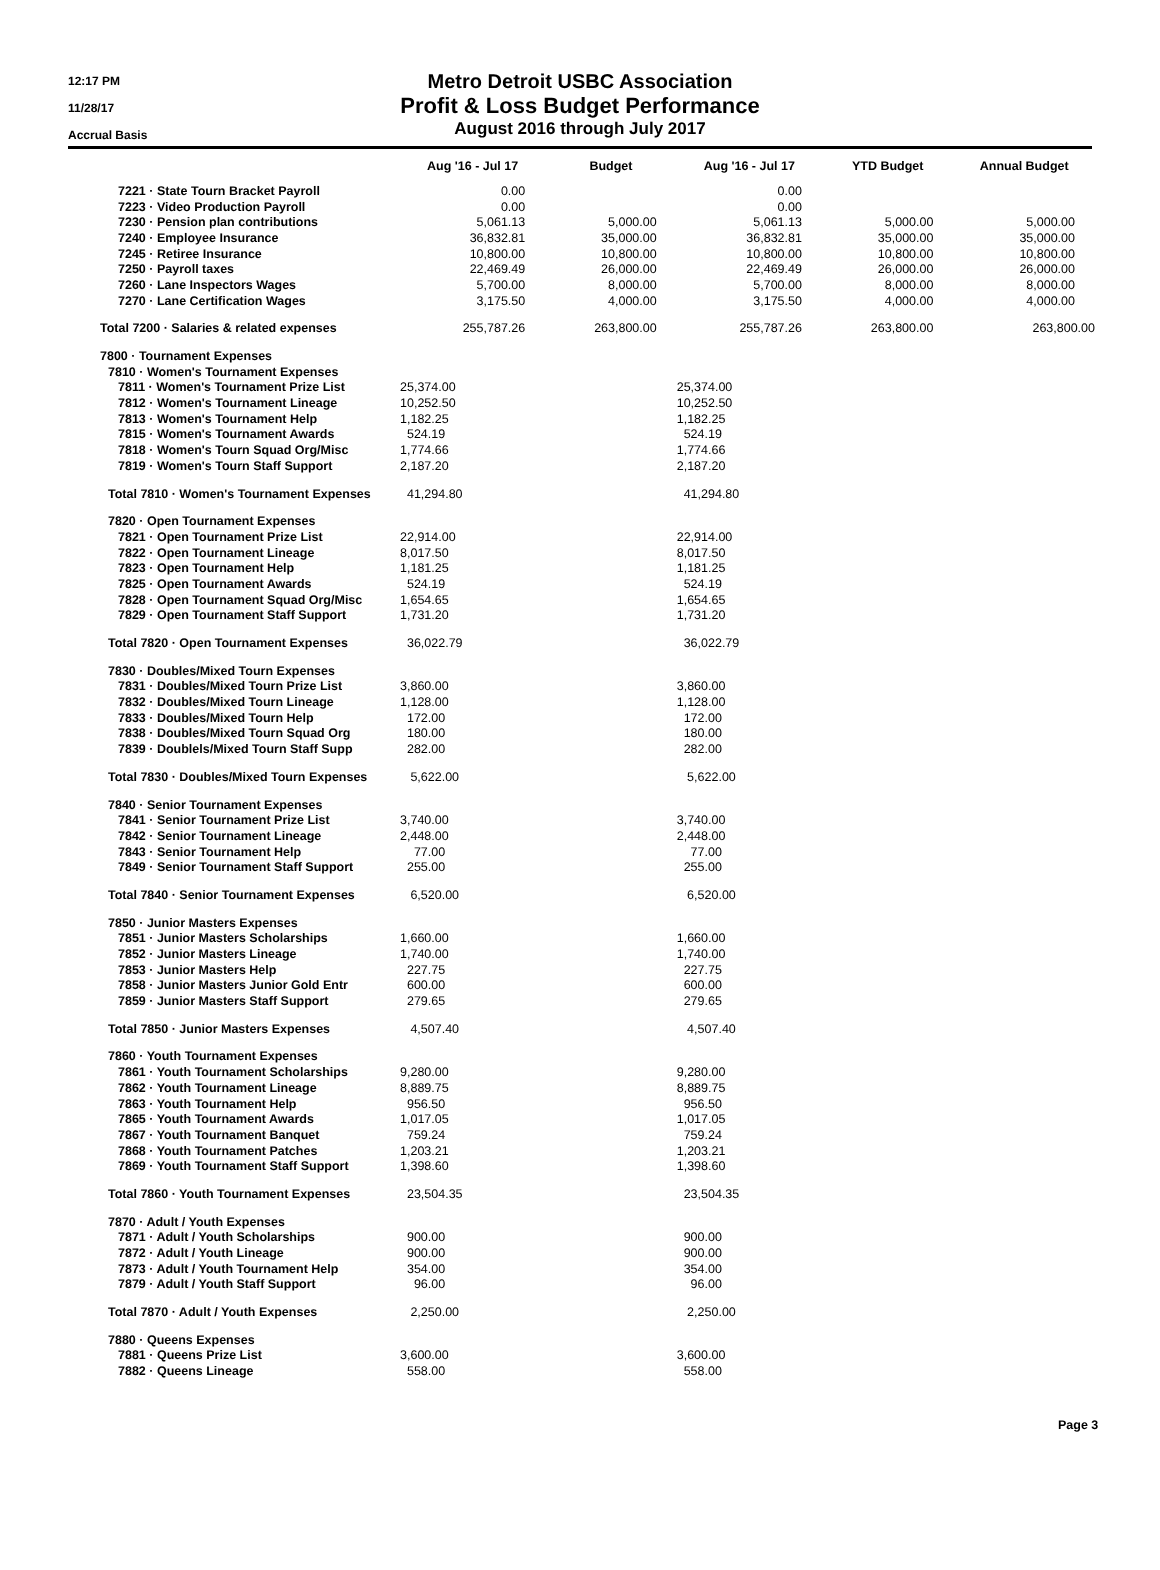12:17 PM
11/28/17
Accrual Basis
Metro Detroit USBC Association
Profit & Loss Budget Performance
August 2016 through July 2017
| | Aug '16 - Jul 17 | Budget | Aug '16 - Jul 17 | YTD Budget | Annual Budget |
| --- | --- | --- | --- | --- | --- |
| 7221 · State Tourn Bracket Payroll | 0.00 | | 0.00 | | |
| 7223 · Video Production Payroll | 0.00 | | 0.00 | | |
| 7230 · Pension plan contributions | 5,061.13 | 5,000.00 | 5,061.13 | 5,000.00 | 5,000.00 |
| 7240 · Employee Insurance | 36,832.81 | 35,000.00 | 36,832.81 | 35,000.00 | 35,000.00 |
| 7245 · Retiree Insurance | 10,800.00 | 10,800.00 | 10,800.00 | 10,800.00 | 10,800.00 |
| 7250 · Payroll taxes | 22,469.49 | 26,000.00 | 22,469.49 | 26,000.00 | 26,000.00 |
| 7260 · Lane Inspectors Wages | 5,700.00 | 8,000.00 | 5,700.00 | 8,000.00 | 8,000.00 |
| 7270 · Lane Certification Wages | 3,175.50 | 4,000.00 | 3,175.50 | 4,000.00 | 4,000.00 |
| Total 7200 · Salaries & related expenses | 255,787.26 | 263,800.00 | 255,787.26 | 263,800.00 | 263,800.00 |
| 7800 · Tournament Expenses | | | | | |
| 7810 · Women's Tournament Expenses | | | | | |
| 7811 · Women's Tournament Prize List | 25,374.00 | | 25,374.00 | | |
| 7812 · Women's Tournament Lineage | 10,252.50 | | 10,252.50 | | |
| 7813 · Women's Tournament Help | 1,182.25 | | 1,182.25 | | |
| 7815 · Women's Tournament Awards | 524.19 | | 524.19 | | |
| 7818 · Women's Tourn Squad Org/Misc | 1,774.66 | | 1,774.66 | | |
| 7819 · Women's Tourn Staff Support | 2,187.20 | | 2,187.20 | | |
| Total 7810 · Women's Tournament Expenses | 41,294.80 | | 41,294.80 | | |
| 7820 · Open Tournament Expenses | | | | | |
| 7821 · Open Tournament Prize List | 22,914.00 | | 22,914.00 | | |
| 7822 · Open Tournament Lineage | 8,017.50 | | 8,017.50 | | |
| 7823 · Open Tournament Help | 1,181.25 | | 1,181.25 | | |
| 7825 · Open Tournament Awards | 524.19 | | 524.19 | | |
| 7828 · Open Tournament Squad Org/Misc | 1,654.65 | | 1,654.65 | | |
| 7829 · Open Tournament Staff Support | 1,731.20 | | 1,731.20 | | |
| Total 7820 · Open Tournament Expenses | 36,022.79 | | 36,022.79 | | |
| 7830 · Doubles/Mixed Tourn Expenses | | | | | |
| 7831 · Doubles/Mixed Tourn Prize List | 3,860.00 | | 3,860.00 | | |
| 7832 · Doubles/Mixed Tourn Lineage | 1,128.00 | | 1,128.00 | | |
| 7833 · Doubles/Mixed Tourn Help | 172.00 | | 172.00 | | |
| 7838 · Doubles/Mixed Tourn Squad Org | 180.00 | | 180.00 | | |
| 7839 · Doublels/Mixed Tourn Staff Supp | 282.00 | | 282.00 | | |
| Total 7830 · Doubles/Mixed Tourn Expenses | 5,622.00 | | 5,622.00 | | |
| 7840 · Senior Tournament Expenses | | | | | |
| 7841 · Senior Tournament Prize List | 3,740.00 | | 3,740.00 | | |
| 7842 · Senior Tournament Lineage | 2,448.00 | | 2,448.00 | | |
| 7843 · Senior Tournament Help | 77.00 | | 77.00 | | |
| 7849 · Senior Tournament Staff Support | 255.00 | | 255.00 | | |
| Total 7840 · Senior Tournament Expenses | 6,520.00 | | 6,520.00 | | |
| 7850 · Junior Masters Expenses | | | | | |
| 7851 · Junior Masters Scholarships | 1,660.00 | | 1,660.00 | | |
| 7852 · Junior Masters Lineage | 1,740.00 | | 1,740.00 | | |
| 7853 · Junior Masters Help | 227.75 | | 227.75 | | |
| 7858 · Junior Masters Junior Gold Entr | 600.00 | | 600.00 | | |
| 7859 · Junior Masters Staff Support | 279.65 | | 279.65 | | |
| Total 7850 · Junior Masters Expenses | 4,507.40 | | 4,507.40 | | |
| 7860 · Youth Tournament Expenses | | | | | |
| 7861 · Youth Tournament Scholarships | 9,280.00 | | 9,280.00 | | |
| 7862 · Youth Tournament Lineage | 8,889.75 | | 8,889.75 | | |
| 7863 · Youth Tournament Help | 956.50 | | 956.50 | | |
| 7865 · Youth Tournament Awards | 1,017.05 | | 1,017.05 | | |
| 7867 · Youth Tournament Banquet | 759.24 | | 759.24 | | |
| 7868 · Youth Tournament Patches | 1,203.21 | | 1,203.21 | | |
| 7869 · Youth Tournament Staff Support | 1,398.60 | | 1,398.60 | | |
| Total 7860 · Youth Tournament Expenses | 23,504.35 | | 23,504.35 | | |
| 7870 · Adult / Youth Expenses | | | | | |
| 7871 · Adult / Youth Scholarships | 900.00 | | 900.00 | | |
| 7872 · Adult / Youth Lineage | 900.00 | | 900.00 | | |
| 7873 · Adult / Youth Tournament Help | 354.00 | | 354.00 | | |
| 7879 · Adult / Youth Staff Support | 96.00 | | 96.00 | | |
| Total 7870 · Adult / Youth Expenses | 2,250.00 | | 2,250.00 | | |
| 7880 · Queens Expenses | | | | | |
| 7881 · Queens Prize List | 3,600.00 | | 3,600.00 | | |
| 7882 · Queens Lineage | 558.00 | | 558.00 | | |
Page 3